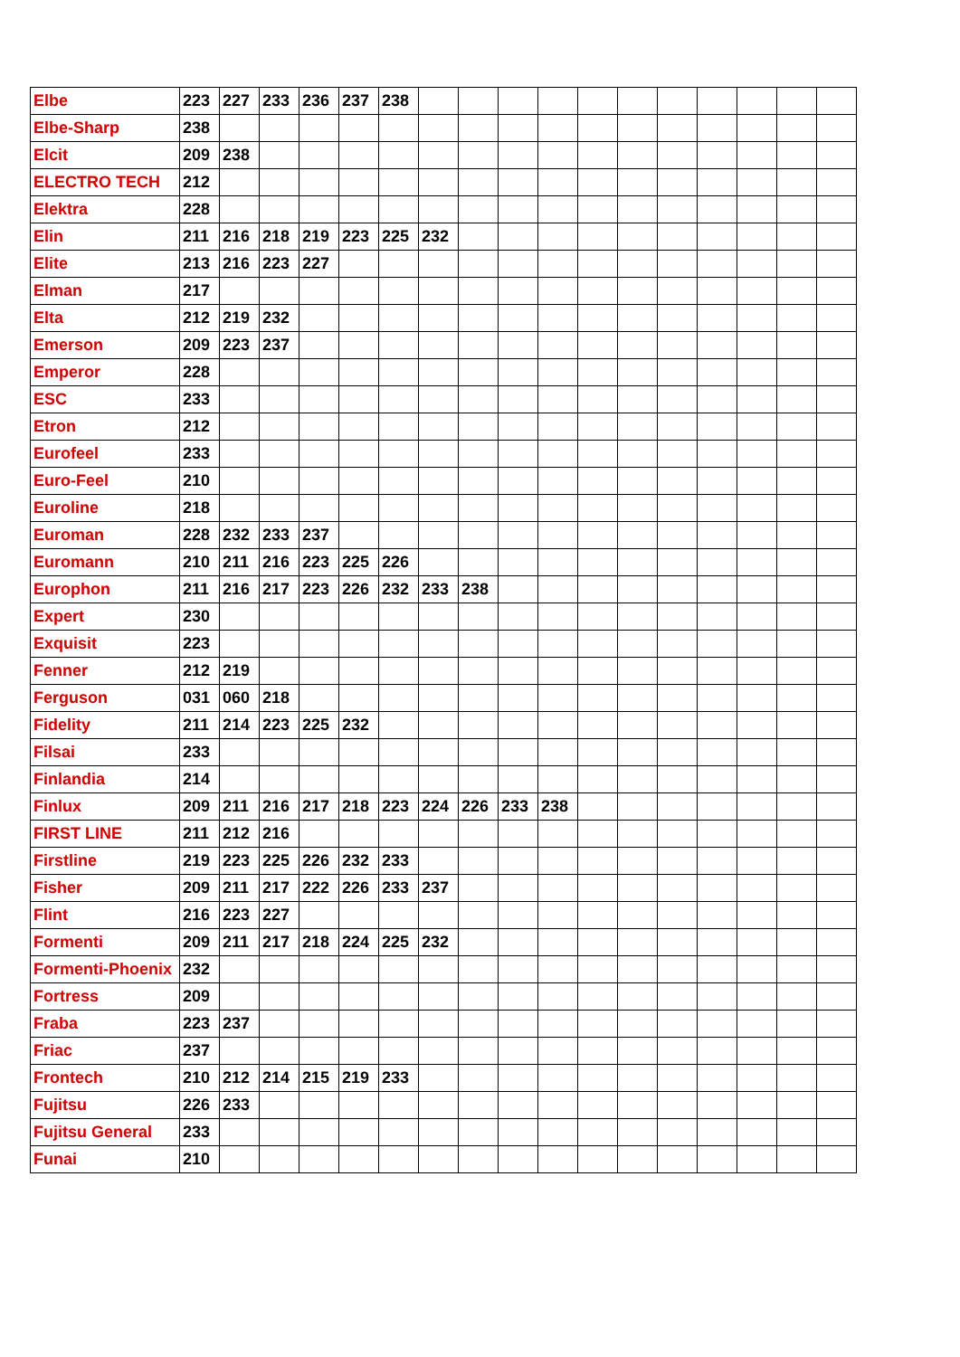| Elbe | 223 | 227 | 233 | 236 | 237 | 238 | | | | | | | | | | | |
| Elbe-Sharp | 238 | | | | | | | | | | | | | | | | |
| Elcit | 209 | 238 | | | | | | | | | | | | | | | |
| ELECTRO TECH | 212 | | | | | | | | | | | | | | | | |
| Elektra | 228 | | | | | | | | | | | | | | | | |
| Elin | 211 | 216 | 218 | 219 | 223 | 225 | 232 | | | | | | | | | | |
| Elite | 213 | 216 | 223 | 227 | | | | | | | | | | | | | |
| Elman | 217 | | | | | | | | | | | | | | | | |
| Elta | 212 | 219 | 232 | | | | | | | | | | | | | | |
| Emerson | 209 | 223 | 237 | | | | | | | | | | | | | | |
| Emperor | 228 | | | | | | | | | | | | | | | | |
| ESC | 233 | | | | | | | | | | | | | | | | |
| Etron | 212 | | | | | | | | | | | | | | | | |
| Eurofeel | 233 | | | | | | | | | | | | | | | | |
| Euro-Feel | 210 | | | | | | | | | | | | | | | | |
| Euroline | 218 | | | | | | | | | | | | | | | | |
| Euroman | 228 | 232 | 233 | 237 | | | | | | | | | | | | | |
| Euromann | 210 | 211 | 216 | 223 | 225 | 226 | | | | | | | | | | | |
| Europhon | 211 | 216 | 217 | 223 | 226 | 232 | 233 | 238 | | | | | | | | | |
| Expert | 230 | | | | | | | | | | | | | | | | |
| Exquisit | 223 | | | | | | | | | | | | | | | | |
| Fenner | 212 | 219 | | | | | | | | | | | | | | | |
| Ferguson | 031 | 060 | 218 | | | | | | | | | | | | | | |
| Fidelity | 211 | 214 | 223 | 225 | 232 | | | | | | | | | | | | |
| Filsai | 233 | | | | | | | | | | | | | | | | |
| Finlandia | 214 | | | | | | | | | | | | | | | | |
| Finlux | 209 | 211 | 216 | 217 | 218 | 223 | 224 | 226 | 233 | 238 | | | | | | | |
| FIRST LINE | 211 | 212 | 216 | | | | | | | | | | | | | | |
| Firstline | 219 | 223 | 225 | 226 | 232 | 233 | | | | | | | | | | | |
| Fisher | 209 | 211 | 217 | 222 | 226 | 233 | 237 | | | | | | | | | | |
| Flint | 216 | 223 | 227 | | | | | | | | | | | | | | |
| Formenti | 209 | 211 | 217 | 218 | 224 | 225 | 232 | | | | | | | | | | |
| Formenti-Phoenix | 232 | | | | | | | | | | | | | | | | |
| Fortress | 209 | | | | | | | | | | | | | | | | |
| Fraba | 223 | 237 | | | | | | | | | | | | | | | |
| Friac | 237 | | | | | | | | | | | | | | | | |
| Frontech | 210 | 212 | 214 | 215 | 219 | 233 | | | | | | | | | | | |
| Fujitsu | 226 | 233 | | | | | | | | | | | | | | | |
| Fujitsu General | 233 | | | | | | | | | | | | | | | | |
| Funai | 210 | | | | | | | | | | | | | | | | |